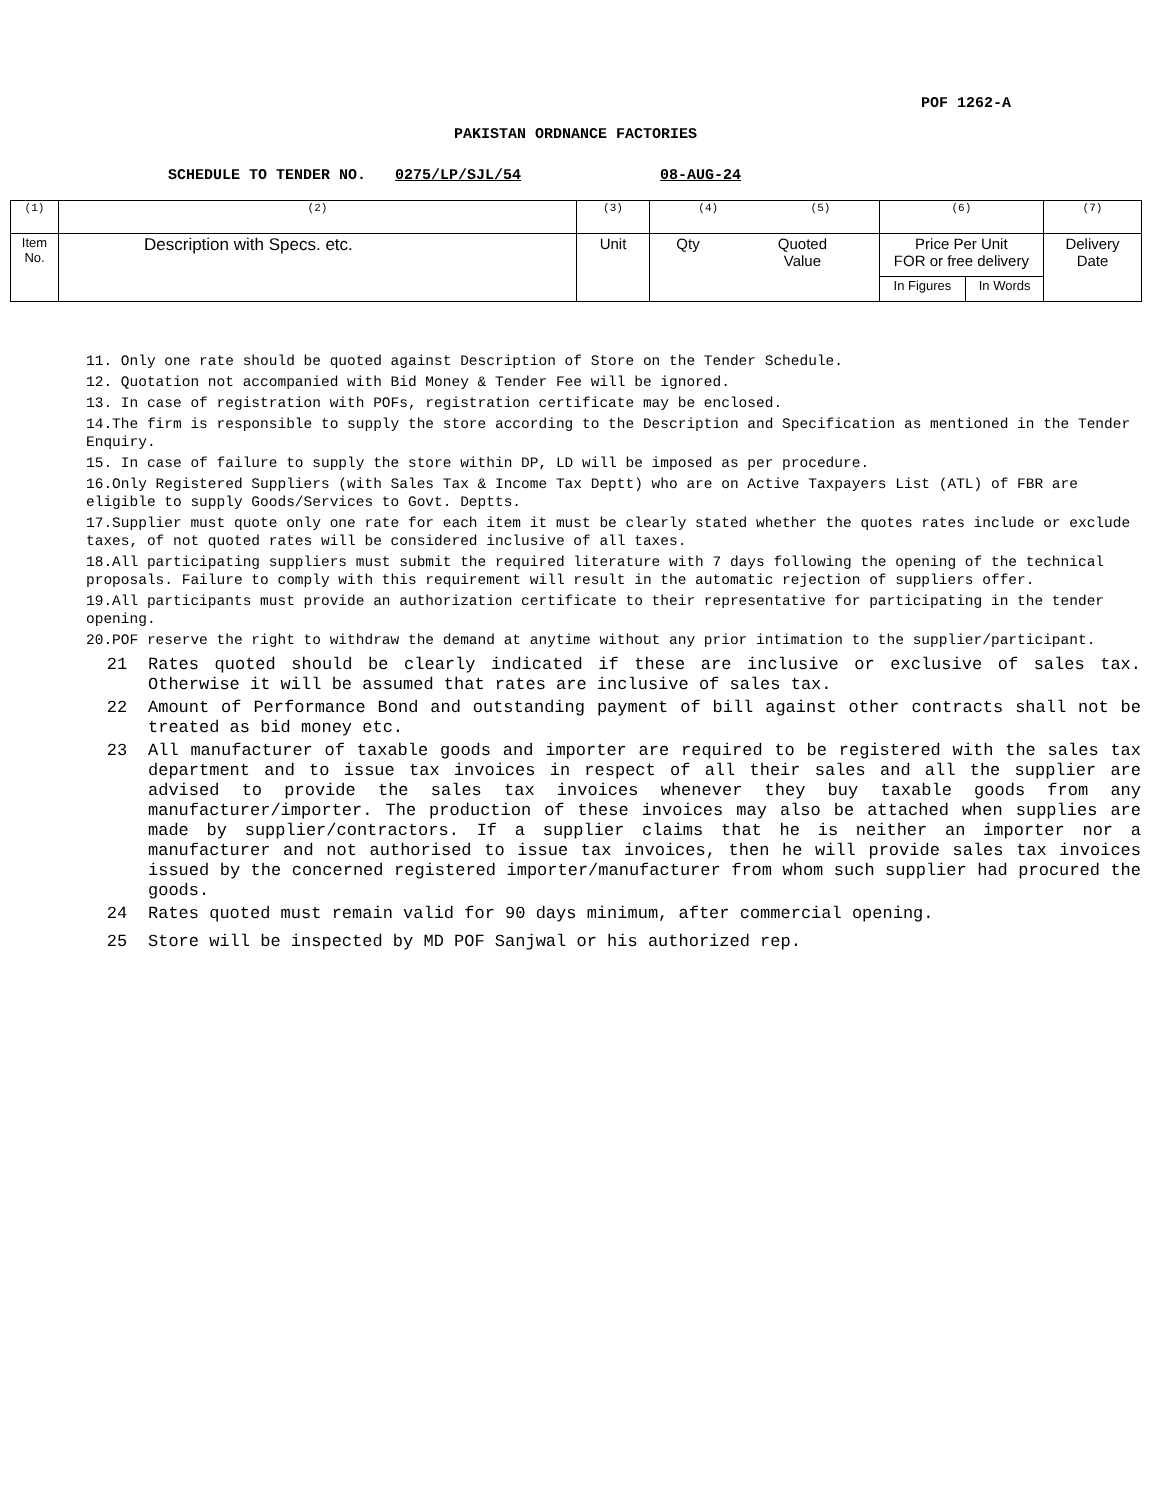POF 1262-A
PAKISTAN ORDNANCE FACTORIES
SCHEDULE TO TENDER NO. 0275/LP/SJL/54 08-AUG-24
| (1) | (2) | (3) | (4) (5) | | (6) | | (7) |
| Item No. | Description with Specs. etc. | Unit | Qty | Quoted Value | Price Per Unit FOR or free delivery | | Delivery Date |
| | | | | | In Figures | In Words | |
11. Only one rate should be quoted against Description of Store on the Tender Schedule.
12. Quotation not accompanied with Bid Money & Tender Fee will be ignored.
13. In case of registration with POFs, registration certificate may be enclosed.
14.The firm is responsible to supply the store according to the Description and Specification as mentioned in the Tender Enquiry.
15. In case of failure to supply the store within DP, LD will be imposed as per procedure.
16.Only Registered Suppliers (with Sales Tax & Income Tax Deptt) who are on Active Taxpayers List (ATL) of FBR are eligible to supply Goods/Services to Govt. Deptts.
17.Supplier must quote only one rate for each item it must be clearly stated whether the quotes rates include or exclude taxes, of not quoted rates will be considered inclusive of all taxes.
18.All participating suppliers must submit the required literature with 7 days following the opening of the technical proposals. Failure to comply with this requirement will result in the automatic rejection of suppliers offer.
19.All participants must provide an authorization certificate to their representative for participating in the tender opening.
20.POF reserve the right to withdraw the demand at anytime without any prior intimation to the supplier/participant.
21 Rates quoted should be clearly indicated if these are inclusive or exclusive of sales tax. Otherwise it will be assumed that rates are inclusive of sales tax.
22 Amount of Performance Bond and outstanding payment of bill against other contracts shall not be treated as bid money etc.
23 All manufacturer of taxable goods and importer are required to be registered with the sales tax department and to issue tax invoices in respect of all their sales and all the supplier are advised to provide the sales tax invoices whenever they buy taxable goods from any manufacturer/importer. The production of these invoices may also be attached when supplies are made by supplier/contractors. If a supplier claims that he is neither an importer nor a manufacturer and not authorised to issue tax invoices, then he will provide sales tax invoices issued by the concerned registered importer/manufacturer from whom such supplier had procured the goods.
24 Rates quoted must remain valid for 90 days minimum, after commercial opening.
25 Store will be inspected by MD POF Sanjwal or his authorized rep.